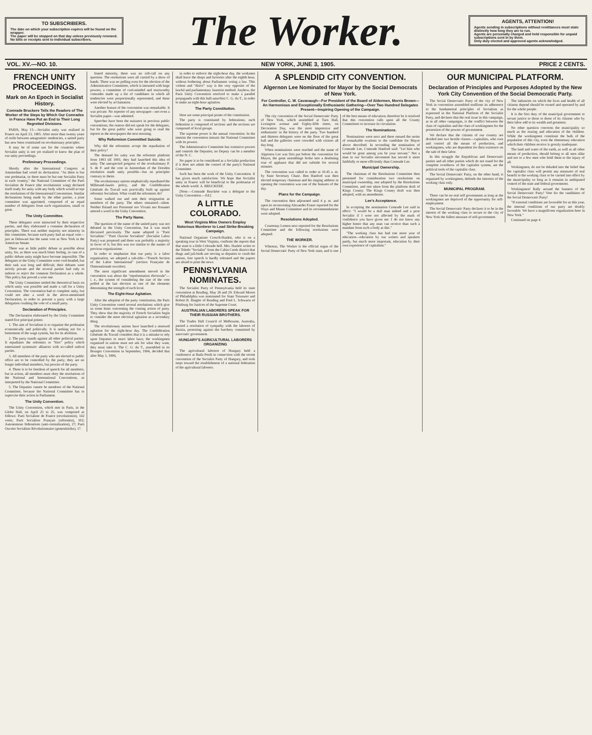TO SUBSCRIBERS.
The date on which your subscription expires will be found on the wrapper.
The paper will be stopped on that day unless previously renewed.
No bills or receipts sent to individual subscribers.
The Worker.
AGENTS, ATTENTION!
Agents sending in subscriptions without remittances must state distinctly how long they are to run.
Agents are personally charged and held responsible for unpaid subscriptions sent in by them.
Only duly elected and approved agents acknowledged.
VOL. XV.—NO. 10. NEW YORK, JUNE 3, 1905. PRICE 2 CENTS.
FRENCH UNITY PROCEEDINGS.
Mark on An Epoch in Socialist History.
Comrade Bruckere Tells the Readers of The Worker of the Steps by Which Our Comrades in France Have Put an End to Their Long Regretted Divisions.
PARIS, May 15.—Socialist unity was realized in France on April 23, 1905. After more than twenty years of strife between antagonistic tendencies, a united party has now been constituted on revolutionary principles.
It may be of some use for the countries where Socialist unity is not yet realized to know the plan of our unity proceedings.
Preliminary Proceedings.
Shortly after the International Congress at Amsterdam had voted its declaration: "As there is but one proletariat, so there must be but one Socialist Party in each country," the National Committee of the Parti Socialiste de France (the revolutionist wing) declared itself ready for unity with any body which would accept the resolutions of the International Conventions. Similar declarations being made by the other parties, a joint committee was appointed, composed of an equal number of delegates from each organization, small or great.
The Unity Committee.
These delegates were instructed by their respective parties, and they elaborated a common declaration of principles. There was neither majority nor minority in this committee, because each party had an equal vote—just as Delaware has the same vote as New York in the American Senate.
There was as little public debate as possible about unity, for, as there was much bitter feeling, in case of a public debate unity might have become impossible. The delegates to the Unity Committee were cool-headed, but their task was long and difficult; their debates were strictly private and the several parties had only to indorse or reject the common Declaration as a whole. This policy has proved a wise one.
The Unity Committee settled the theoretical basis on which unity was possible and made a call for a Unity Convention. The convention had to complete unity, but could not alter a word in the above-mentioned Declaration, in order to prevent a party with a large delegation crushing the vote of a small party.
Declaration of Principles.
The Declaration elaborated by the Unity Committee stated five principal points:
1. The aim of Socialism is to organize the proletariat economically and politically. It is seeking not for a betterment of the wage system, but for its abolition.
2. The party stands against all other political parties. It repudiates the reformist or "bloc" policy which entertained systematic alliances with so-called radical parties.
3. All members of the party who are elected to public office are to be controlled by the party; they are no longer individual members, but proxies of the party.
4. There is to be freedom of speech for all members; but in action, all members must obey the resolutions of the National and International Conventions, as interpreted by the National Committee.
5. The Deputies cannot be members of the National Committee, because the National Committee has to supervise their action in Parliament.
The Unity Convention.
The Unity Convention, which met in Paris, in the Globe Hall, on April 23 to 25, was composed as follows: Parti Socialiste de France (revolutionist), 142 votes; Parti Socialiste Français (reformist), 102; Autonomous federations (anti-centralization), 27; Parti Ouvrier Socialiste Révolutionnaire (generalstrike), 17.
feated minority, there was no roll-call on any question. The resolutions were all carried by a show of hands. There was no polling even for the election of the Administrative Committee, which is intrusted with large powers; a committee of cool-minded and trustworthy comrades made up a list of candidates in which all tendencies were proportionally represented, and these were elected by acclamation.
Another feature of the convention was remarkable. It was private. No reporter of any newspaper—not even a Socialist paper—was admitted.
Speeches have been the nuisance in previous public conventions; the orators did not speak for the delegates, but for the great public who were going to read the reports in the newspapers the next morning.
Why Reformism Committed Suicide.
Why did the reformists accept the repudiation of their policy?
The demand for unity was the reformist platform from 1893 till 1901; they had launched this idea of unity. The unexpected progress of the revolutionary P. S. de F. and the vote in Amsterdam of the Dresden resolution made unity possible—but on principles contrary to theirs.
The revolutionary unions emphatically repudiated the Millerand-Jaurès policy, and the Confédération Générale du Travail was practically built up against reformist Socialism. What could the reformists do?
Some walked out and sent their resignation as members of the party. The others remained—silent. Neither Briand nor Pressensé nor Viviani nor Rouanet uttered a word in the Unity Convention.
The Party Name.
The question of the name of the united party was not debated in the Unity Convention, but it was much discussed previously. The name adopted is "Parti Socialiste." "Parti Ouvrier Socialiste" (Socialist Labor Party) was proposed and there was probably a majority in favor of it; but this was too similar to the names of previous organizations.
In order to emphasize that our party is a labor organization, we adopted a sub-title—"French Section of the Labor International" (section Française de l'Internationale ouvrière).
The most significant amendment moved in the convention was about the "représentation électorale"—i. e., the system of considering the size of the vote polled at the last election as one of the elements determining the strength of each local.
The Eight-Hour Agitation.
After the adoption of the party constitution, the Paris Unity Convention voted several resolutions which give us some hints concerning the coming action of party. They show that the majority of French Socialists begin to consider the mere electoral agitation as a secondary thing.
The revolutionary unions have launched a renewed agitation for the eight-hour day. The Confédération Générale du Travail considers that it is a mistake to rely upon Deputies to enact labor laws; the workingmen organized in unions must not ask for what they want, they must take it. The C. G. du T., assembled in its Bourges Convention in September, 1904, decided that after May 1, 1906,
in order to enforce the eight-hour day, the workmen shall leave the shops and factories after the eighth hour, without bothering about Parliament voting a law. This violent and "direct" way is the very opposite of the lawful and parliamentary Jauresist method. Anyhow, the Paris Unity Convention resolved to make a parallel propaganda with this half-anarchist C. G. du T., in order to make an eight-hour agitation.
The Party Constitution.
Here are some principal points of the constitution.
The party is constituted by federations; each federation is composed of sections and the sections are composed of local groups.
The supreme power is the annual convention. In the interim the convention intrusts the National Committee with its powers.
The Administrative Committee has extensive powers and controls the Deputies; no Deputy can be a member of the N. C.
No paper is to be considered as a Socialist production if it does not admit the control of the party's National Committee.
Such has been the work of the Unity Convention. It has given much satisfaction. We hope that Socialist unity in France will be beneficial to the proletariat of the whole world. A. BRUCKERE.
[Note.—Comrade Bruckère was a delegate to the Unity Convention.—Ed.]
A LITTLE COLORADO.
West Virginia Mine Owners Employ Notorious Murderer to Lead Strike-Breaking Campaign.
National Organizer Crouch-Hazlett, who is on a speaking tour in West Virginia, confirms the reports that that state is a little Colorado hell. Mrs. Hazlett writes to the Toledo "Socialist" from the Cabin Creek district that thugs and jail-birds are serving as deputies to crush the unions, free speech is hardly tolerated and the papers are afraid to print the news.
PENNSYLVANIA NOMINATES.
The Socialist Party of Pennsylvania held its state convention at Reading, May 28 and 29. Edward Moore of Philadelphia was nominated for State Treasurer and Robert B. Ringler of Reading and Fred L. Schwartz of Pittsburg for Justices of the Supreme Court.
AUSTRALIAN LABORERS SPEAK FOR THEIR RUSSIAN BROTHERS.
The Trades Hall Council of Melbourne, Australia, passed a resolution of sympathy with the laborers of Russia, protesting against the butchery committed by autocratic government.
HUNGARY'S AGRICULTURAL LABORERS ORGANIZING
The agricultural laborers of Hungary held a conference at Buda Pesth in connection with the recent convention of the Socialist Party of Hungary, and took steps toward the establishment of a national federation of the agricultural laborers.
A SPLENDID CITY CONVENTION.
Algernon Lee Nominated for Mayor by the Social Democrats of New York.
For Controller, C. W. Cavanaugh—For President of the Board of Aldermen, Morris Brown—An Harmonious and Exceptionally Enthusiastic Gathering—Over Two Hundred Delegates Present—Inspiring Opening of the Campaign.
The city convention of the Social Democratic Party of New York, which assembled at Turn Hall, Lexington avenue and Eighty-fifth street, on Decoration Day, was the most impressive and enthusiastic in the history of the party. Two hundred and thirteen delegates were on the floor of the great hall and the galleries were crowded with visitors all day long.
When nominations were reached and the name of Algernon Lee was first put before the convention for Mayor, the great assemblage broke into a deafening roar of applause that did not subside for several minutes.
The convention was called to order at 10.45 a. m. by State Secretary Chase. Ben Hanford was then elected temporary chairman and his ringing address in opening the convention was one of the features of the day.
Plans for the Campaign.
The convention then adjourned until 4 p. m. and upon its reconvening Alexander Fraser reported for the Ways and Means Committee and its recommendations were adopted.
Resolutions Adopted.
Courtenay Lemon next reported for the Resolutions Committee and the following resolutions were adopted:
THE WORKER.
Whereas, The Worker is the official organ of the Social Democratic Party of New York state, and is one of the best means of education; therefore be it resolved that this convention calls upon all the County Committees to increase its circulation.
The Nominations.
Nominations were next and there ensued the series of remarkable ovations to the candidate for Mayor above described. In seconding the nomination of Comrade Lee, Comrade Hanford said: "Let him who would be great among you be your servant." Not a man in our Socialist movement has served it more faithfully or more efficiently than Comrade Lee.
Municipal Ownership.
The chairman of the Resolutions Committee then presented for consideration two resolutions on municipal ownership, one adopted by the Resolutions Committee, and one taken from the platform draft of Kings County. The Kings County draft was then adopted, with an amendment.
Lee's Acceptance.
In accepting the nomination Comrade Lee said in effect: "I would be a dull man indeed and a poor Socialist if I were not affected by the mark of confidence you have given me. I do not know any higher honor that any man can receive than such a mandate from such a body as this."
"The working class has had one more year of education—education by our writers and speakers partly, but much more important, education by their own experience of capitalism."
OUR MUNICIPAL PLATFORM.
Declaration of Principles and Purposes Adopted by the New York City Convention of the Social Democratic Party.
The Social Democratic Party of the city of New York in convention assembled reaffirms its adherence to the fundamental principles of Socialism as expressed in the National Platform of the Socialist Party, and declares that the real issue in this campaign, as in all other campaigns, is the conflict between the class of capitalists and the class of workingmen for the possession of the powers of government.
We declare that the citizens of our country are divided into two hostile classes—capitalists, who own and control all the means of production, and workingmen, who are dependent for their existence on the sale of their labor.
In this struggle the Republican and Democratic parties and all other parties which do not stand for the complete overthrow of the capitalist system, are the political tools of the capitalist class.
The Social Democratic Party, on the other hand, is organized by workingmen, defends the interests of the working class only.
MUNICIPAL PROGRAM.
There can be no real self government as long as the workingmen are deprived of the opportunity for self-employment.
The Social Democratic Party declares it to be in the interest of the working class to secure to the city of New York the fullest measure of self-government.
The industries on which the lives and health of all citizens depend should be owned and operated by and for the whole people.
It is the first duty of the municipal government to secure justice to those to those of its citizens who by their labor add to its wealth and greatness.
No other question concerns the municipality so much as the rearing and education of the children. While the workingmen constitute the bulk of the population of this city, even the elementary education which their children receive is grossly inadequate.
The land and water of the earth, as well as all other means of production, should belong to all men alike and not to a few men who hold them to the injury of all.
Workingmen, do not be deluded into the belief that the capitalist class will permit any measures of real benefit to the working class to be carried into effect by the municipality so long as it remains in undisputed control of the state and federal government.
Workingmen! Rally around the banners of the Social Democratic Party! Vote for the candidates of the Social Democratic Party!
"If external conditions are favorable for us this year, the internal conditions of our party are doubly favorable. We have a magnificent organization here in New York."
Continued on page 4.